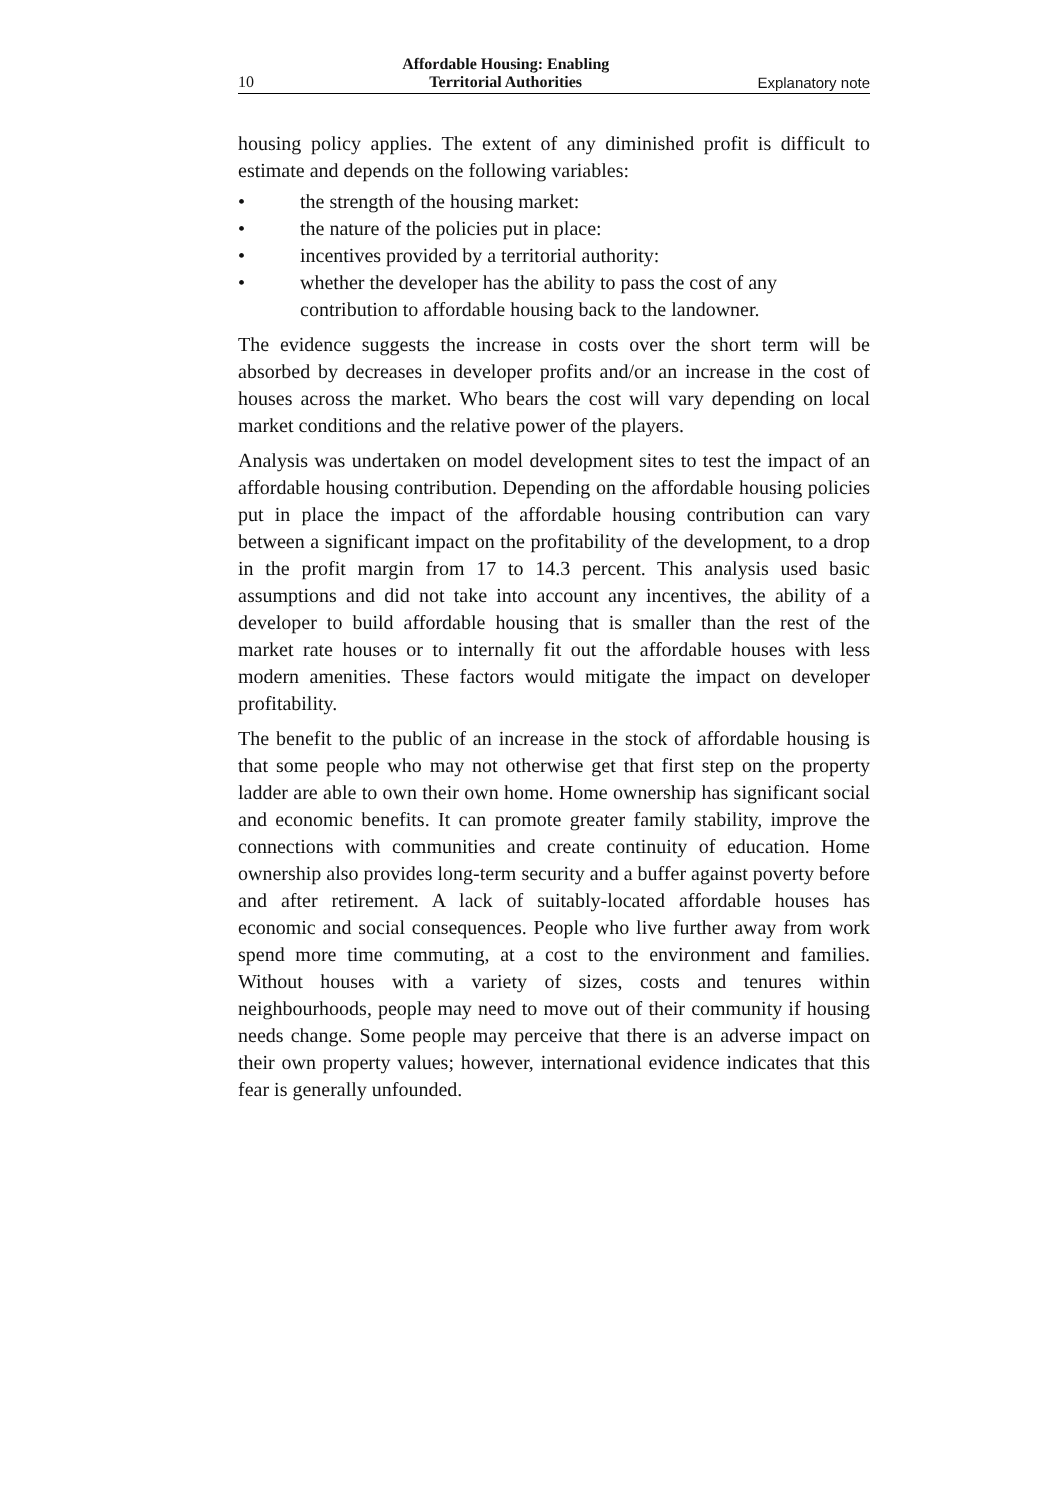10 Affordable Housing: Enabling
Territorial Authorities Explanatory note
housing policy applies. The extent of any diminished profit is difficult to estimate and depends on the following variables:
• the strength of the housing market:
• the nature of the policies put in place:
• incentives provided by a territorial authority:
• whether the developer has the ability to pass the cost of any contribution to affordable housing back to the landowner.
The evidence suggests the increase in costs over the short term will be absorbed by decreases in developer profits and/or an increase in the cost of houses across the market. Who bears the cost will vary depending on local market conditions and the relative power of the players.
Analysis was undertaken on model development sites to test the impact of an affordable housing contribution. Depending on the affordable housing policies put in place the impact of the affordable housing contribution can vary between a significant impact on the profitability of the development, to a drop in the profit margin from 17 to 14.3 percent. This analysis used basic assumptions and did not take into account any incentives, the ability of a developer to build affordable housing that is smaller than the rest of the market rate houses or to internally fit out the affordable houses with less modern amenities. These factors would mitigate the impact on developer profitability.
The benefit to the public of an increase in the stock of affordable housing is that some people who may not otherwise get that first step on the property ladder are able to own their own home. Home ownership has significant social and economic benefits. It can promote greater family stability, improve the connections with communities and create continuity of education. Home ownership also provides long-term security and a buffer against poverty before and after retirement. A lack of suitably-located affordable houses has economic and social consequences. People who live further away from work spend more time commuting, at a cost to the environment and families. Without houses with a variety of sizes, costs and tenures within neighbourhoods, people may need to move out of their community if housing needs change. Some people may perceive that there is an adverse impact on their own property values; however, international evidence indicates that this fear is generally unfounded.